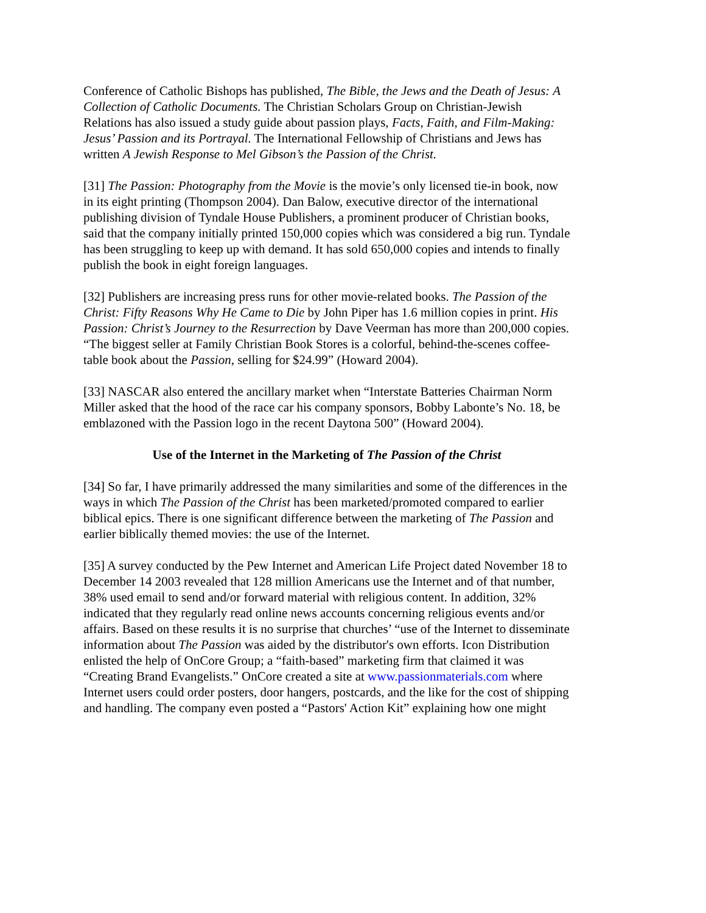Conference of Catholic Bishops has published, The Bible, the Jews and the Death of Jesus: A Collection of Catholic Documents. The Christian Scholars Group on Christian-Jewish Relations has also issued a study guide about passion plays, Facts, Faith, and Film-Making: Jesus’ Passion and its Portrayal. The International Fellowship of Christians and Jews has written A Jewish Response to Mel Gibson’s the Passion of the Christ.
[31] The Passion: Photography from the Movie is the movie’s only licensed tie-in book, now in its eight printing (Thompson 2004). Dan Balow, executive director of the international publishing division of Tyndale House Publishers, a prominent producer of Christian books, said that the company initially printed 150,000 copies which was considered a big run. Tyndale has been struggling to keep up with demand. It has sold 650,000 copies and intends to finally publish the book in eight foreign languages.
[32] Publishers are increasing press runs for other movie-related books. The Passion of the Christ: Fifty Reasons Why He Came to Die by John Piper has 1.6 million copies in print. His Passion: Christ’s Journey to the Resurrection by Dave Veerman has more than 200,000 copies. “The biggest seller at Family Christian Book Stores is a colorful, behind-the-scenes coffee-table book about the Passion, selling for $24.99” (Howard 2004).
[33] NASCAR also entered the ancillary market when “Interstate Batteries Chairman Norm Miller asked that the hood of the race car his company sponsors, Bobby Labonte’s No. 18, be emblazoned with the Passion logo in the recent Daytona 500” (Howard 2004).
Use of the Internet in the Marketing of The Passion of the Christ
[34] So far, I have primarily addressed the many similarities and some of the differences in the ways in which The Passion of the Christ has been marketed/promoted compared to earlier biblical epics. There is one significant difference between the marketing of The Passion and earlier biblically themed movies: the use of the Internet.
[35] A survey conducted by the Pew Internet and American Life Project dated November 18 to December 14 2003 revealed that 128 million Americans use the Internet and of that number, 38% used email to send and/or forward material with religious content. In addition, 32% indicated that they regularly read online news accounts concerning religious events and/or affairs. Based on these results it is no surprise that churches’ “use of the Internet to disseminate information about The Passion was aided by the distributor's own efforts. Icon Distribution enlisted the help of OnCore Group; a “faith-based” marketing firm that claimed it was “Creating Brand Evangelists.” OnCore created a site at www.passionmaterials.com where Internet users could order posters, door hangers, postcards, and the like for the cost of shipping and handling. The company even posted a “Pastors' Action Kit” explaining how one might